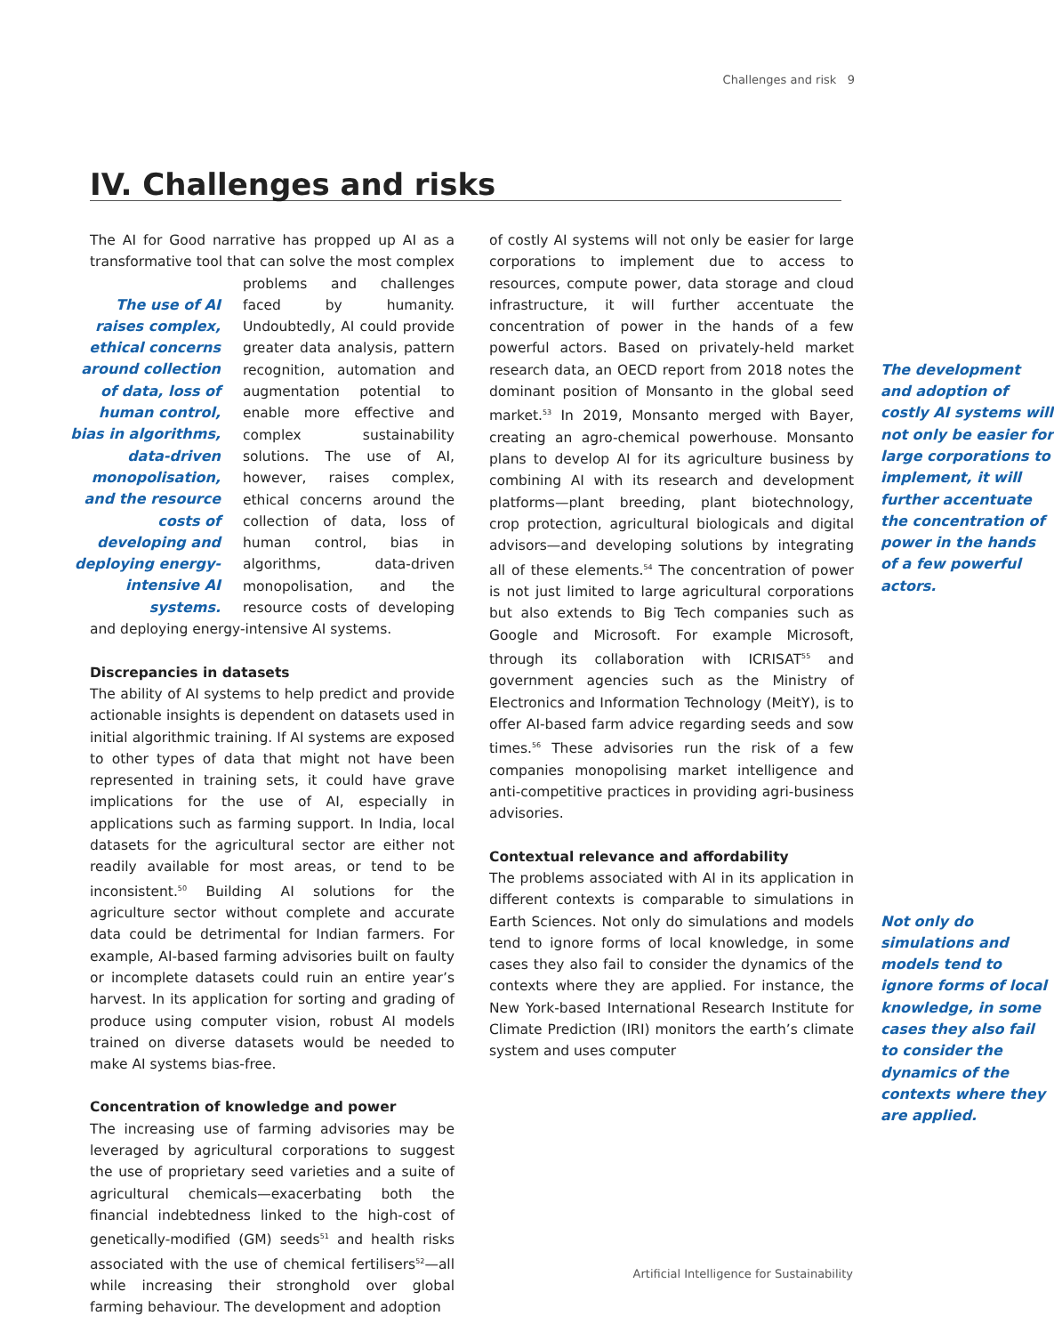Challenges and risk 9
IV. Challenges and risks
The AI for Good narrative has propped up AI as a transformative tool that can solve the most complex The use of AI raises complex, ethical concerns around collection of data, loss of human control, bias in algorithms, data-driven monopolisation, and the resource costs of developing and deploying energy-intensive AI systems. problems and challenges faced by humanity. Undoubtedly, AI could provide greater data analysis, pattern recognition, automation and augmentation potential to enable more effective and complex sustainability solutions. The use of AI, however, raises complex, ethical concerns around the collection of data, loss of human control, bias in algorithms, data-driven monopolisation, and the resource costs of developing and deploying energy-intensive AI systems.
Discrepancies in datasets
The ability of AI systems to help predict and provide actionable insights is dependent on datasets used in initial algorithmic training. If AI systems are exposed to other types of data that might not have been represented in training sets, it could have grave implications for the use of AI, especially in applications such as farming support. In India, local datasets for the agricultural sector are either not readily available for most areas, or tend to be inconsistent.<sup>50</sup> Building AI solutions for the agriculture sector without complete and accurate data could be detrimental for Indian farmers. For example, AI-based farming advisories built on faulty or incomplete datasets could ruin an entire year’s harvest. In its application for sorting and grading of produce using computer vision, robust AI models trained on diverse datasets would be needed to make AI systems bias-free.
Concentration of knowledge and power
The increasing use of farming advisories may be leveraged by agricultural corporations to suggest the use of proprietary seed varieties and a suite of agricultural chemicals—exacerbating both the financial indebtedness linked to the high-cost of genetically-modified (GM) seeds<sup>51</sup> and health risks associated with the use of chemical fertilisers<sup>52</sup>—all while increasing their stronghold over global farming behaviour. The development and adoption
of costly AI systems will not only be easier for large corporations to implement due to access to resources, compute power, data storage and cloud infrastructure, it will further accentuate the concentration of power in the hands of a few powerful actors. Based on privately-held market research data, The development and adoption of costly AI systems will not only be easier for large corporations to implement, it will further accentuate the concentration of power in the hands of a few powerful actors. an OECD report from 2018 notes the dominant position of Monsanto in the global seed market.<sup>53</sup> In 2019, Monsanto merged with Bayer, creating an agro-chemical powerhouse. Monsanto plans to develop AI for its agriculture business by combining AI with its research and development platforms—plant breeding, plant biotechnology, crop protection, agricultural biologicals and digital advisors—and developing solutions by integrating all of these elements.<sup>54</sup> The concentration of power is not just limited to large agricultural corporations but also extends to Big Tech companies such as Google and Microsoft. For example Microsoft, through its collaboration with ICRISAT<sup>55</sup> and government agencies such as the Ministry of Electronics and Information Technology (MeitY), is to offer AI-based farm advice regarding seeds and sow times.<sup>56</sup> These advisories run the risk of a few companies monopolising market intelligence and anti-competitive practices in providing agri-business advisories.
Contextual relevance and affordability
The problems associated with AI in its application in different contexts is comparable to simulations in Earth Sciences. Not only Not only do simulations and models tend to ignore forms of local knowledge, in some cases they also fail to consider the dynamics of the contexts where they are applied. do simulations and models tend to ignore forms of local knowledge, in some cases they also fail to consider the dynamics of the contexts where they are applied. For instance, the New York-based International Research Institute for Climate Prediction (IRI) monitors the earth’s climate system and uses computer
Artificial Intelligence for Sustainability